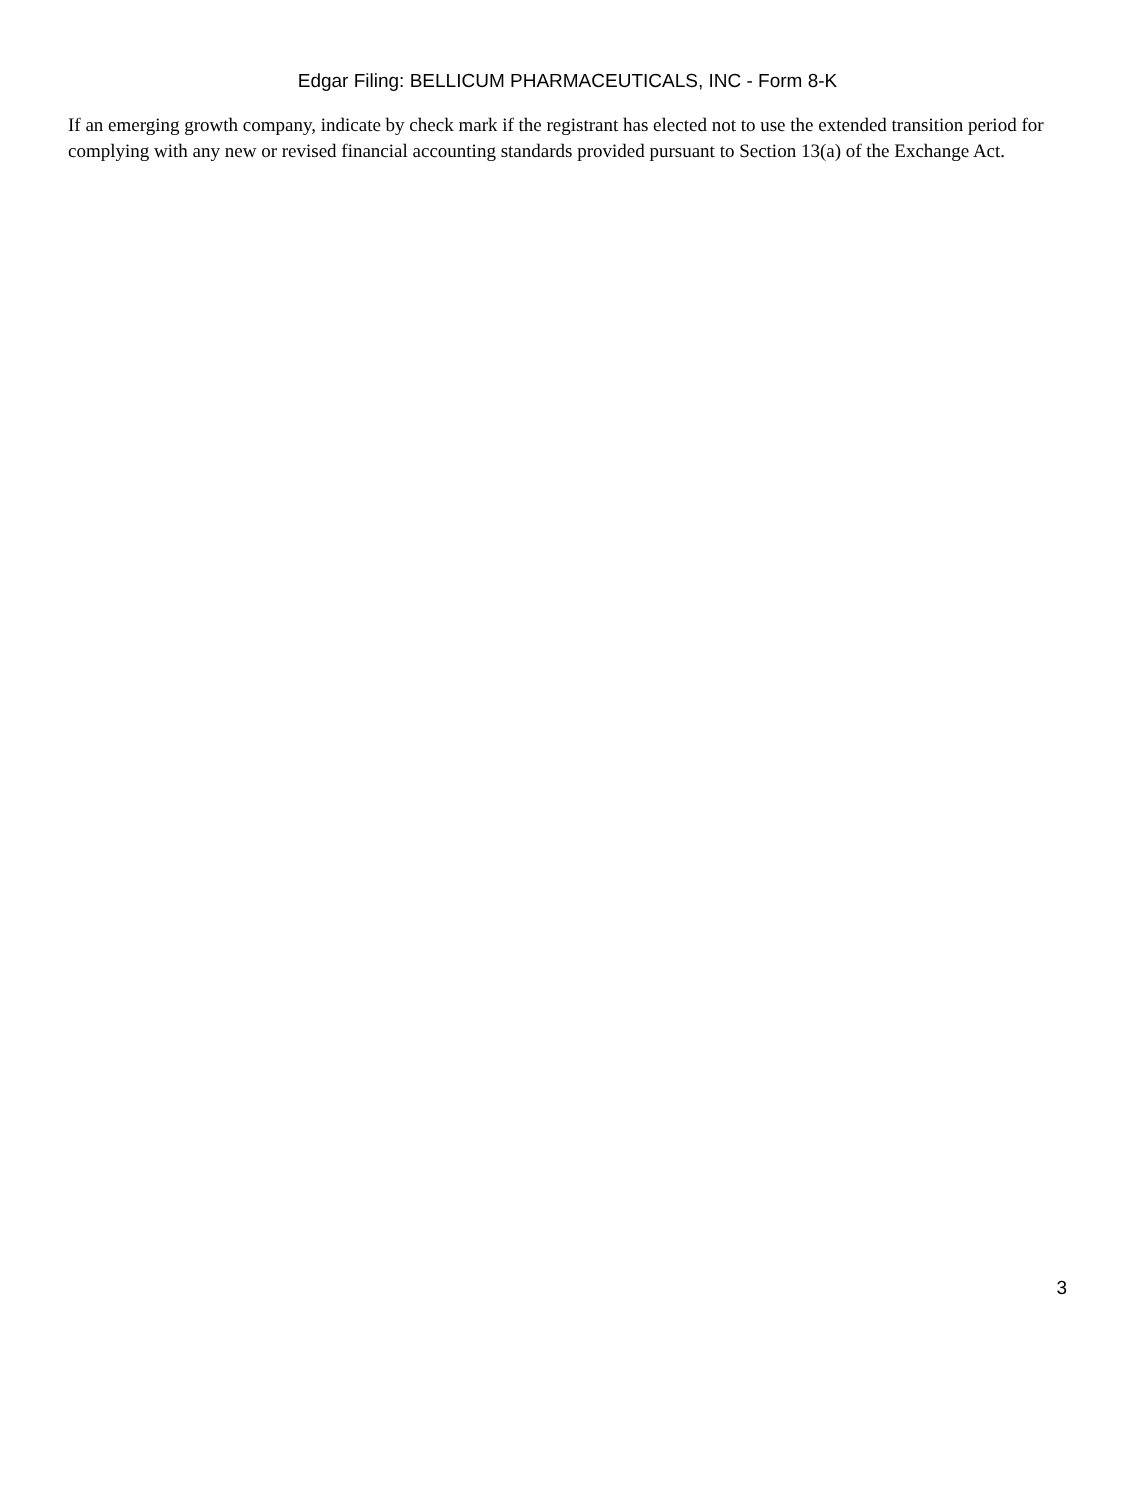Edgar Filing: BELLICUM PHARMACEUTICALS, INC - Form 8-K
If an emerging growth company, indicate by check mark if the registrant has elected not to use the extended transition period for complying with any new or revised financial accounting standards provided pursuant to Section 13(a) of the Exchange Act.
3